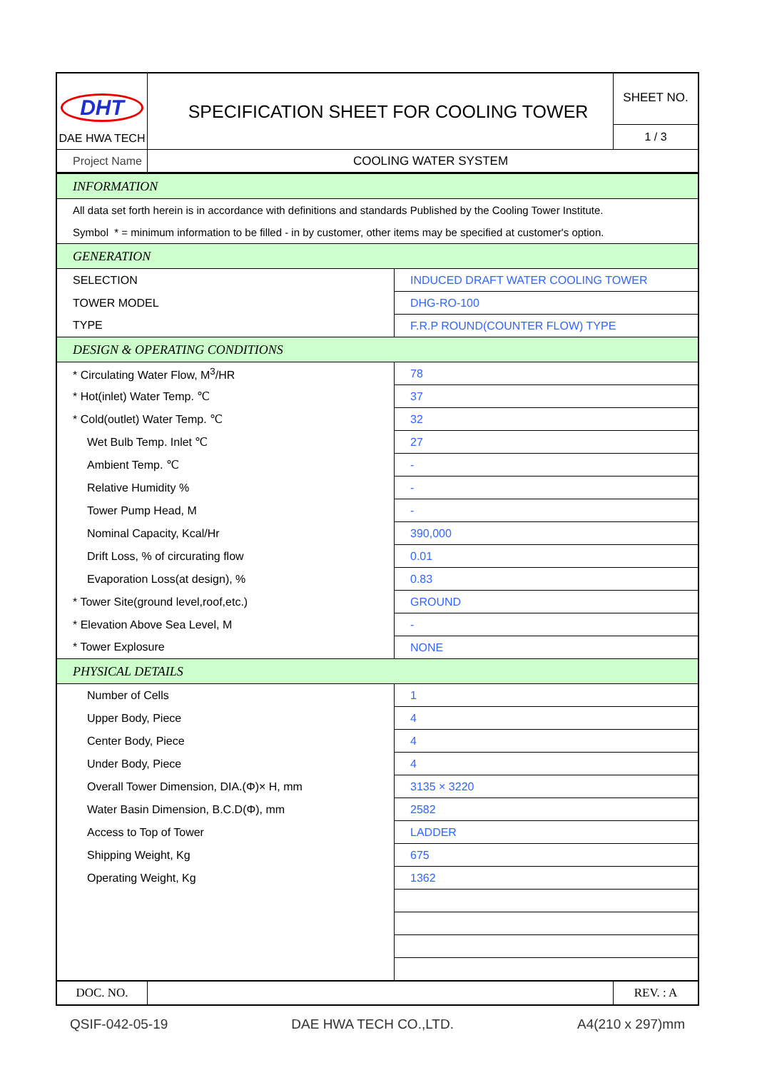| DHT DAE HWA TECH | SPECIFICATION SHEET FOR COOLING TOWER | SHEET NO. 1 / 3 |
| Project Name | COOLING WATER SYSTEM | |
| INFORMATION | |
| All data set forth herein is in accordance with definitions and standards Published by the Cooling Tower Institute. | |
| Symbol * = minimum information to be filled - in by customer, other items may be specified at customer's option. | |
| GENERATION | |
| SELECTION | INDUCED DRAFT WATER COOLING TOWER |
| TOWER MODEL | DHG-RO-100 |
| TYPE | F.R.P ROUND(COUNTER FLOW) TYPE |
| DESIGN & OPERATING CONDITIONS | |
| * Circulating Water Flow, M<sup>3</sup>/HR | 78 |
| * Hot(inlet) Water Temp. ℃ | 37 |
| * Cold(outlet) Water Temp. ℃ | 32 |
| Wet Bulb Temp. Inlet ℃ | 27 |
| Ambient Temp. ℃ | - |
| Relative Humidity % | - |
| Tower Pump Head, M | - |
| Nominal Capacity, Kcal/Hr | 390,000 |
| Drift Loss, % of circurating flow | 0.01 |
| Evaporation Loss(at design), % | 0.83 |
| * Tower Site(ground level,roof,etc.) | GROUND |
| * Elevation Above Sea Level, M | - |
| * Tower Explosure | NONE |
| PHYSICAL DETAILS | |
| Number of Cells | 1 |
| Upper Body, Piece | 4 |
| Center Body, Piece | 4 |
| Under Body, Piece | 4 |
| Overall Tower Dimension, DIA.(Φ)× H, mm | 3135 × 3220 |
| Water Basin Dimension, B.C.D(Φ), mm | 2582 |
| Access to Top of Tower | LADDER |
| Shipping Weight, Kg | 675 |
| Operating Weight, Kg | 1362 |
| DOC. NO. | | REV. : A |
QSIF-042-05-19 DAE HWA TECH CO.,LTD. A4(210 x 297)mm